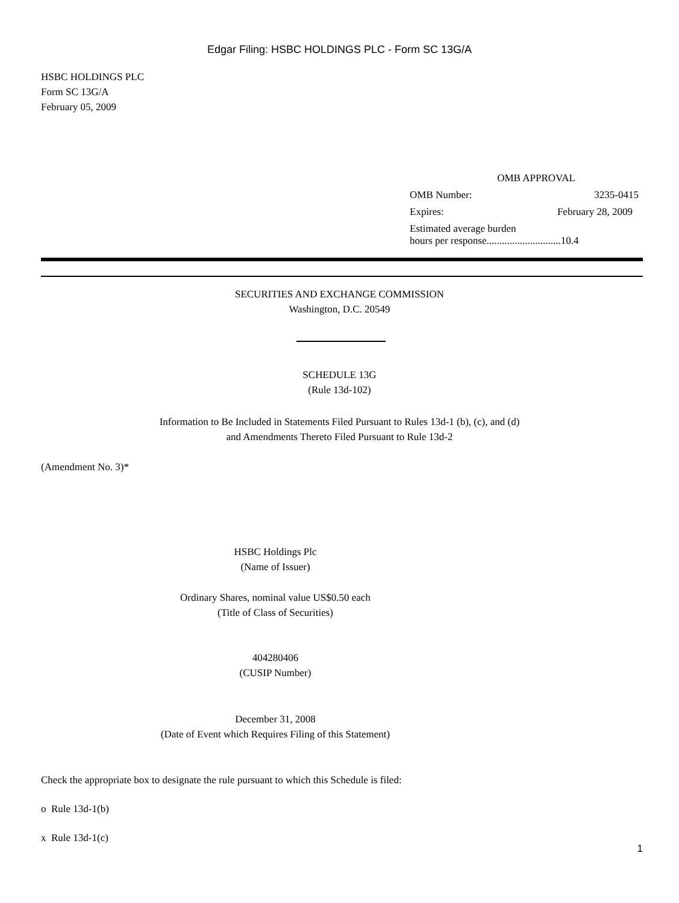Edgar Filing: HSBC HOLDINGS PLC - Form SC 13G/A
HSBC HOLDINGS PLC
Form SC 13G/A
February 05, 2009
| OMB APPROVAL | |
| OMB Number: | 3235-0415 |
| Expires: | February 28, 2009 |
| Estimated average burden hours per response.............................10.4 | |
SECURITIES AND EXCHANGE COMMISSION
Washington, D.C. 20549
SCHEDULE 13G
(Rule 13d-102)
Information to Be Included in Statements Filed Pursuant to Rules 13d-1 (b), (c), and (d)
and Amendments Thereto Filed Pursuant to Rule 13d-2
(Amendment No. 3)*
HSBC Holdings Plc
(Name of Issuer)
Ordinary Shares, nominal value US$0.50 each
(Title of Class of Securities)
404280406
(CUSIP Number)
December 31, 2008
(Date of Event which Requires Filing of this Statement)
Check the appropriate box to designate the rule pursuant to which this Schedule is filed:
o Rule 13d-1(b)
x Rule 13d-1(c)
1